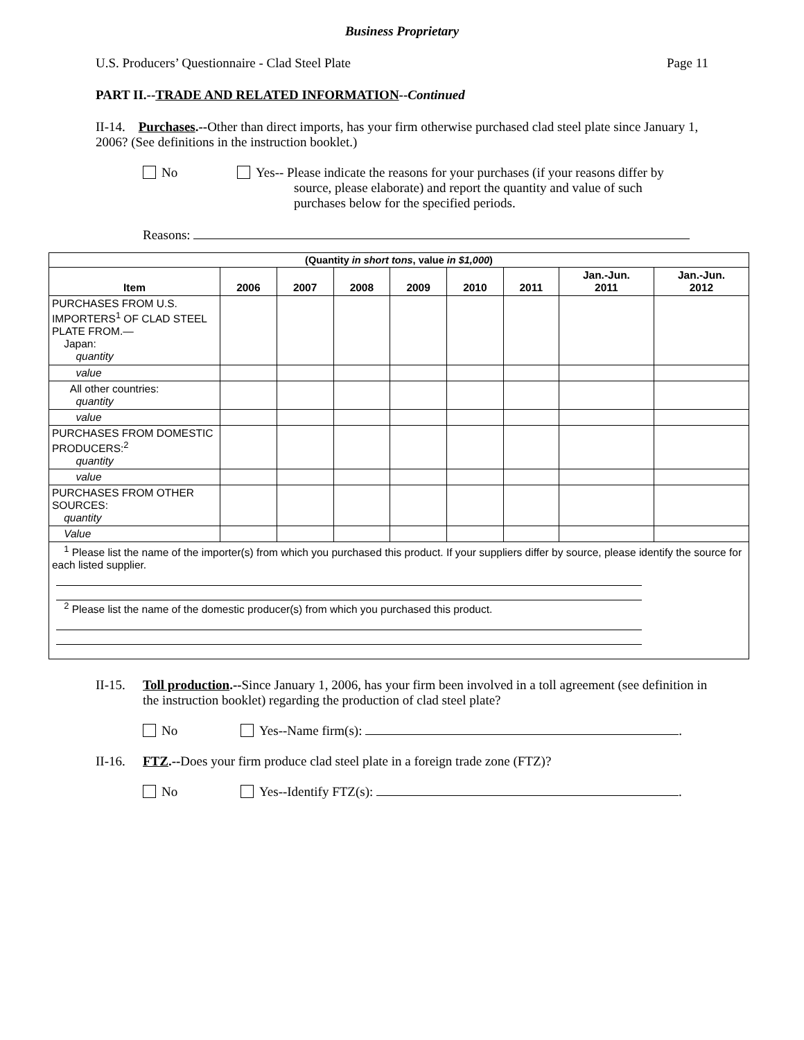Business Proprietary
U.S. Producers’ Questionnaire - Clad Steel Plate Page 11
PART II.--TRADE AND RELATED INFORMATION--Continued
II-14. Purchases.--Other than direct imports, has your firm otherwise purchased clad steel plate since January 1, 2006? (See definitions in the instruction booklet.)
No Yes-- Please indicate the reasons for your purchases (if your reasons differ by
source, please elaborate) and report the quantity and value of such
purchases below for the specified periods.
Reasons:
| (Quantity in short tons , value in $1,000 ) | | | | | | | | |
| --- | --- | --- | --- | --- | --- | --- | --- | --- |
| Item | 2006 | 2007 | 2008 | 2009 | 2010 | 2011 | Jan.-Jun. 2011 | Jan.-Jun. 2012 |
| PURCHASES FROM U.S. IMPORTERS<sup>1</sup> OF CLAD STEEL PLATE FROM.— Japan: quantity | | | | | | | | |
| value | | | | | | | | |
| All other countries: quantity | | | | | | | | |
| value | | | | | | | | |
| PURCHASES FROM DOMESTIC PRODUCERS:<sup>2</sup> quantity | | | | | | | | |
| value | | | | | | | | |
| PURCHASES FROM OTHER SOURCES: quantity | | | | | | | | |
| Value | | | | | | | | |
| <sup>1</sup> Please list the name of the importer(s) from which you purchased this product. If your suppliers differ by source, please identify the source for each listed supplier. <sup>2</sup> Please list the name of the domestic producer(s) from which you purchased this product. | | | | | | | | |
II-15. Toll production.--Since January 1, 2006, has your firm been involved in a toll agreement (see definition in the instruction booklet) regarding the production of clad steel plate?
No Yes--Name firm(s): .
II-16. FTZ.--Does your firm produce clad steel plate in a foreign trade zone (FTZ)?
No Yes--Identify FTZ(s): .